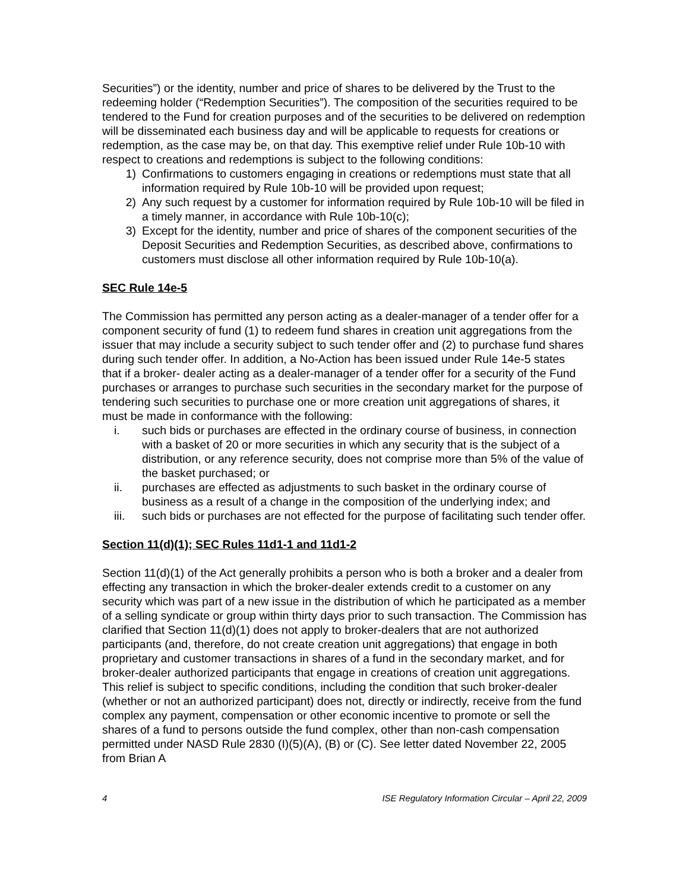Securities”) or the identity, number and price of shares to be delivered by the Trust to the redeeming holder (“Redemption Securities”). The composition of the securities required to be tendered to the Fund for creation purposes and of the securities to be delivered on redemption will be disseminated each business day and will be applicable to requests for creations or redemption, as the case may be, on that day. This exemptive relief under Rule 10b-10 with respect to creations and redemptions is subject to the following conditions:
1) Confirmations to customers engaging in creations or redemptions must state that all information required by Rule 10b-10 will be provided upon request;
2) Any such request by a customer for information required by Rule 10b-10 will be filed in a timely manner, in accordance with Rule 10b-10(c);
3) Except for the identity, number and price of shares of the component securities of the Deposit Securities and Redemption Securities, as described above, confirmations to customers must disclose all other information required by Rule 10b-10(a).
SEC Rule 14e-5
The Commission has permitted any person acting as a dealer-manager of a tender offer for a component security of fund (1) to redeem fund shares in creation unit aggregations from the issuer that may include a security subject to such tender offer and (2) to purchase fund shares during such tender offer. In addition, a No-Action has been issued under Rule 14e-5 states that if a broker- dealer acting as a dealer-manager of a tender offer for a security of the Fund purchases or arranges to purchase such securities in the secondary market for the purpose of tendering such securities to purchase one or more creation unit aggregations of shares, it must be made in conformance with the following:
i. such bids or purchases are effected in the ordinary course of business, in connection with a basket of 20 or more securities in which any security that is the subject of a distribution, or any reference security, does not comprise more than 5% of the value of the basket purchased; or
ii. purchases are effected as adjustments to such basket in the ordinary course of business as a result of a change in the composition of the underlying index; and
iii. such bids or purchases are not effected for the purpose of facilitating such tender offer.
Section 11(d)(1); SEC Rules 11d1-1 and 11d1-2
Section 11(d)(1) of the Act generally prohibits a person who is both a broker and a dealer from effecting any transaction in which the broker-dealer extends credit to a customer on any security which was part of a new issue in the distribution of which he participated as a member of a selling syndicate or group within thirty days prior to such transaction. The Commission has clarified that Section 11(d)(1) does not apply to broker-dealers that are not authorized participants (and, therefore, do not create creation unit aggregations) that engage in both proprietary and customer transactions in shares of a fund in the secondary market, and for broker-dealer authorized participants that engage in creations of creation unit aggregations. This relief is subject to specific conditions, including the condition that such broker-dealer (whether or not an authorized participant) does not, directly or indirectly, receive from the fund complex any payment, compensation or other economic incentive to promote or sell the shares of a fund to persons outside the fund complex, other than non-cash compensation permitted under NASD Rule 2830 (I)(5)(A), (B) or (C). See letter dated November 22, 2005 from Brian A
4 ISE Regulatory Information Circular – April 22, 2009